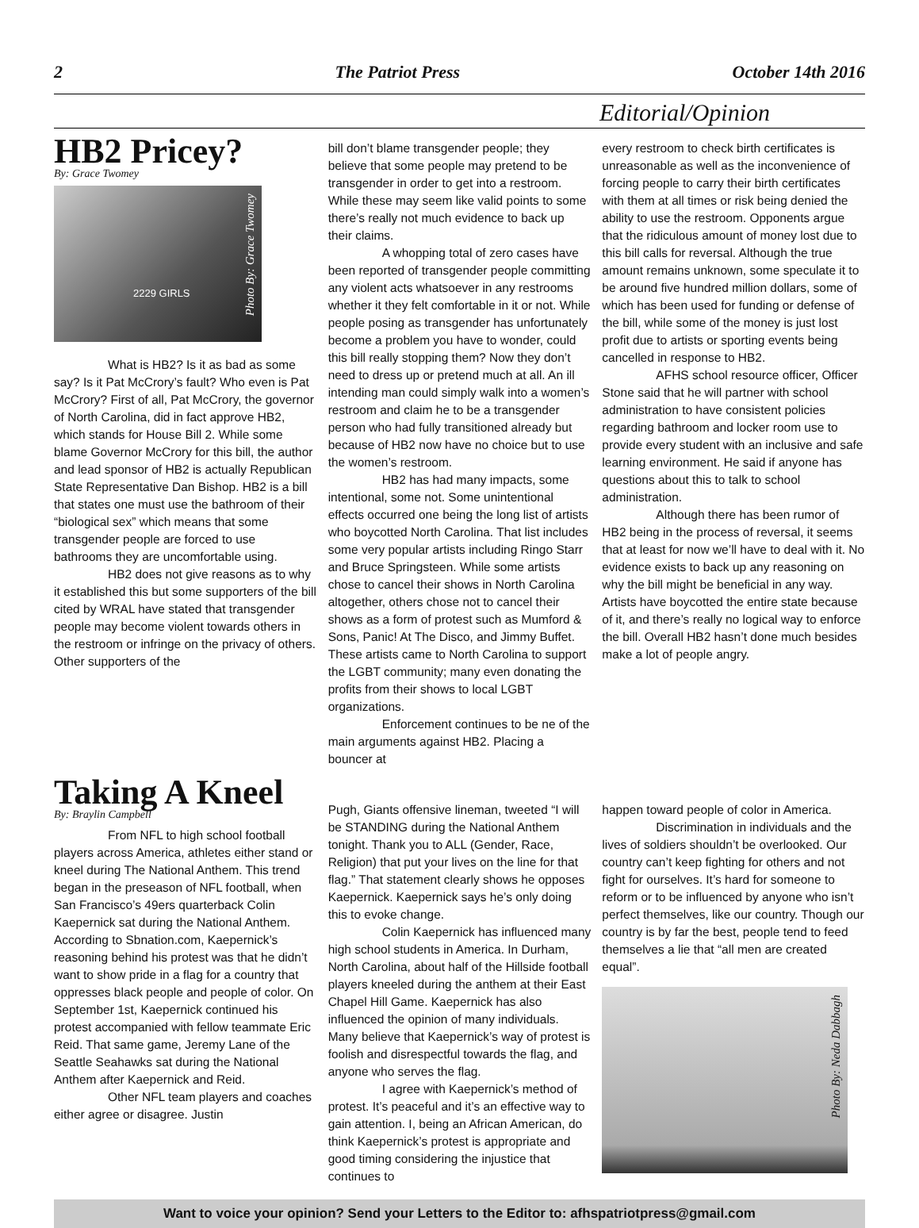2 The Patriot Press October 14th 2016
Editorial/Opinion
HB2 Pricey?
By: Grace Twomey
2229 GIRLS
Photo By: Grace Twomey
What is HB2? Is it as bad as some say? Is it Pat McCrory’s fault? Who even is Pat McCrory? First of all, Pat McCrory, the governor of North Carolina, did in fact approve HB2, which stands for House Bill 2. While some blame Governor McCrory for this bill, the author and lead sponsor of HB2 is actually Republican State Representative Dan Bishop. HB2 is a bill that states one must use the bathroom of their “biological sex” which means that some transgender people are forced to use bathrooms they are uncomfortable using.
HB2 does not give reasons as to why it established this but some supporters of the bill cited by WRAL have stated that transgender people may become violent towards others in the restroom or infringe on the privacy of others. Other supporters of the
bill don’t blame transgender people; they believe that some people may pretend to be transgender in order to get into a restroom. While these may seem like valid points to some there’s really not much evidence to back up their claims.
A whopping total of zero cases have been reported of transgender people committing any violent acts whatsoever in any restrooms whether it they felt comfortable in it or not. While people posing as transgender has unfortunately become a problem you have to wonder, could this bill really stopping them? Now they don’t need to dress up or pretend much at all. An ill intending man could simply walk into a women’s restroom and claim he to be a transgender person who had fully transitioned already but because of HB2 now have no choice but to use the women’s restroom.
HB2 has had many impacts, some intentional, some not. Some unintentional effects occurred one being the long list of artists who boycotted North Carolina. That list includes some very popular artists including Ringo Starr and Bruce Springsteen. While some artists chose to cancel their shows in North Carolina altogether, others chose not to cancel their shows as a form of protest such as Mumford & Sons, Panic! At The Disco, and Jimmy Buffet. These artists came to North Carolina to support the LGBT community; many even donating the profits from their shows to local LGBT organizations.
Enforcement continues to be ne of the main arguments against HB2. Placing a bouncer at
every restroom to check birth certificates is unreasonable as well as the inconvenience of forcing people to carry their birth certificates with them at all times or risk being denied the ability to use the restroom. Opponents argue that the ridiculous amount of money lost due to this bill calls for reversal. Although the true amount remains unknown, some speculate it to be around five hundred million dollars, some of which has been used for funding or defense of the bill, while some of the money is just lost profit due to artists or sporting events being cancelled in response to HB2.
AFHS school resource officer, Officer Stone said that he will partner with school administration to have consistent policies regarding bathroom and locker room use to provide every student with an inclusive and safe learning environment. He said if anyone has questions about this to talk to school administration.
Although there has been rumor of HB2 being in the process of reversal, it seems that at least for now we’ll have to deal with it. No evidence exists to back up any reasoning on why the bill might be beneficial in any way. Artists have boycotted the entire state because of it, and there’s really no logical way to enforce the bill. Overall HB2 hasn’t done much besides make a lot of people angry.
Taking A Kneel
By: Braylin Campbell
From NFL to high school football players across America, athletes either stand or kneel during The National Anthem. This trend began in the preseason of NFL football, when San Francisco’s 49ers quarterback Colin Kaepernick sat during the National Anthem. According to Sbnation.com, Kaepernick’s reasoning behind his protest was that he didn’t want to show pride in a flag for a country that oppresses black people and people of color. On September 1st, Kaepernick continued his protest accompanied with fellow teammate Eric Reid. That same game, Jeremy Lane of the Seattle Seahawks sat during the National Anthem after Kaepernick and Reid.
Other NFL team players and coaches either agree or disagree. Justin
Pugh, Giants offensive lineman, tweeted “I will be STANDING during the National Anthem tonight. Thank you to ALL (Gender, Race, Religion) that put your lives on the line for that flag.” That statement clearly shows he opposes Kaepernick. Kaepernick says he’s only doing this to evoke change.
Colin Kaepernick has influenced many high school students in America. In Durham, North Carolina, about half of the Hillside football players kneeled during the anthem at their East Chapel Hill Game. Kaepernick has also influenced the opinion of many individuals. Many believe that Kaepernick’s way of protest is foolish and disrespectful towards the flag, and anyone who serves the flag.
I agree with Kaepernick’s method of protest. It’s peaceful and it’s an effective way to gain attention. I, being an African American, do think Kaepernick’s protest is appropriate and good timing considering the injustice that continues to
happen toward people of color in America.
Discrimination in individuals and the lives of soldiers shouldn’t be overlooked. Our country can’t keep fighting for others and not fight for ourselves. It’s hard for someone to reform or to be influenced by anyone who isn’t perfect themselves, like our country. Though our country is by far the best, people tend to feed themselves a lie that “all men are created equal”.
Photo By: Neda Dabbagh
Want to voice your opinion? Send your Letters to the Editor to: afhspatriotpress@gmail.com